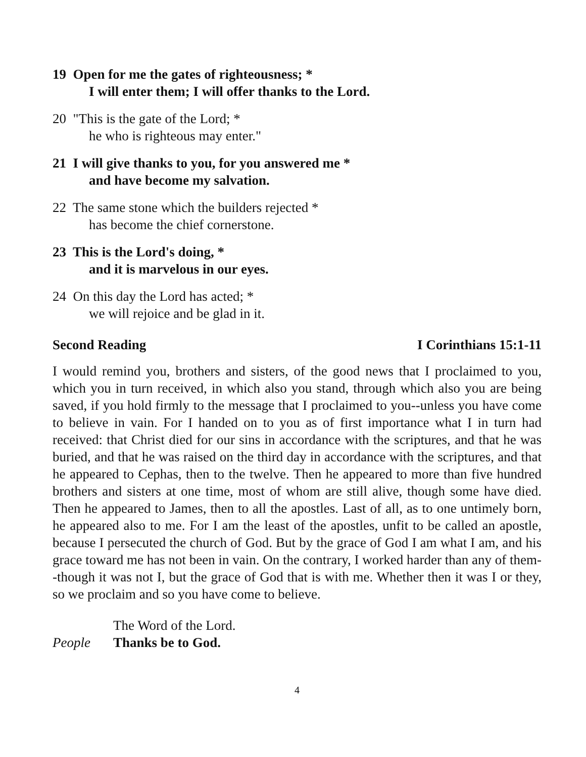19 Open for me the gates of righteousness; *
I will enter them; I will offer thanks to the Lord.
20 "This is the gate of the Lord; *
he who is righteous may enter."
21 I will give thanks to you, for you answered me *
and have become my salvation.
22 The same stone which the builders rejected *
has become the chief cornerstone.
23 This is the Lord's doing, *
and it is marvelous in our eyes.
24 On this day the Lord has acted; *
we will rejoice and be glad in it.
Second Reading I Corinthians 15:1-11
I would remind you, brothers and sisters, of the good news that I proclaimed to you, which you in turn received, in which also you stand, through which also you are being saved, if you hold firmly to the message that I proclaimed to you--unless you have come to believe in vain. For I handed on to you as of first importance what I in turn had received: that Christ died for our sins in accordance with the scriptures, and that he was buried, and that he was raised on the third day in accordance with the scriptures, and that he appeared to Cephas, then to the twelve. Then he appeared to more than five hundred brothers and sisters at one time, most of whom are still alive, though some have died. Then he appeared to James, then to all the apostles. Last of all, as to one untimely born, he appeared also to me. For I am the least of the apostles, unfit to be called an apostle, because I persecuted the church of God. But by the grace of God I am what I am, and his grace toward me has not been in vain. On the contrary, I worked harder than any of them--though it was not I, but the grace of God that is with me. Whether then it was I or they, so we proclaim and so you have come to believe.
The Word of the Lord.
People Thanks be to God.
4